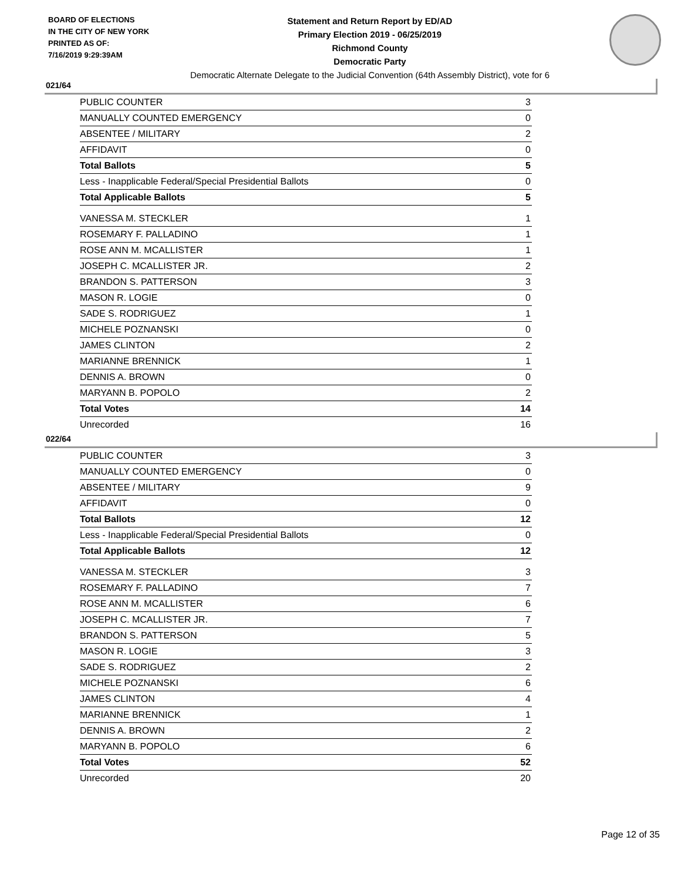BOARD OF ELECTIONS
IN THE CITY OF NEW YORK
PRINTED AS OF:
7/16/2019 9:29:39AM
Statement and Return Report by ED/AD
Primary Election 2019 - 06/25/2019
Richmond County
Democratic Party
Democratic Alternate Delegate to the Judicial Convention (64th Assembly District), vote for 6
021/64
| PUBLIC COUNTER | 3 |
| MANUALLY COUNTED EMERGENCY | 0 |
| ABSENTEE / MILITARY | 2 |
| AFFIDAVIT | 0 |
| Total Ballots | 5 |
| Less - Inapplicable Federal/Special Presidential Ballots | 0 |
| Total Applicable Ballots | 5 |
| VANESSA M. STECKLER | 1 |
| ROSEMARY F. PALLADINO | 1 |
| ROSE ANN M. MCALLISTER | 1 |
| JOSEPH C. MCALLISTER JR. | 2 |
| BRANDON S. PATTERSON | 3 |
| MASON R. LOGIE | 0 |
| SADE S. RODRIGUEZ | 1 |
| MICHELE POZNANSKI | 0 |
| JAMES CLINTON | 2 |
| MARIANNE BRENNICK | 1 |
| DENNIS A. BROWN | 0 |
| MARYANN B. POPOLO | 2 |
| Total Votes | 14 |
| Unrecorded | 16 |
022/64
| PUBLIC COUNTER | 3 |
| MANUALLY COUNTED EMERGENCY | 0 |
| ABSENTEE / MILITARY | 9 |
| AFFIDAVIT | 0 |
| Total Ballots | 12 |
| Less - Inapplicable Federal/Special Presidential Ballots | 0 |
| Total Applicable Ballots | 12 |
| VANESSA M. STECKLER | 3 |
| ROSEMARY F. PALLADINO | 7 |
| ROSE ANN M. MCALLISTER | 6 |
| JOSEPH C. MCALLISTER JR. | 7 |
| BRANDON S. PATTERSON | 5 |
| MASON R. LOGIE | 3 |
| SADE S. RODRIGUEZ | 2 |
| MICHELE POZNANSKI | 6 |
| JAMES CLINTON | 4 |
| MARIANNE BRENNICK | 1 |
| DENNIS A. BROWN | 2 |
| MARYANN B. POPOLO | 6 |
| Total Votes | 52 |
| Unrecorded | 20 |
Page 12 of 35